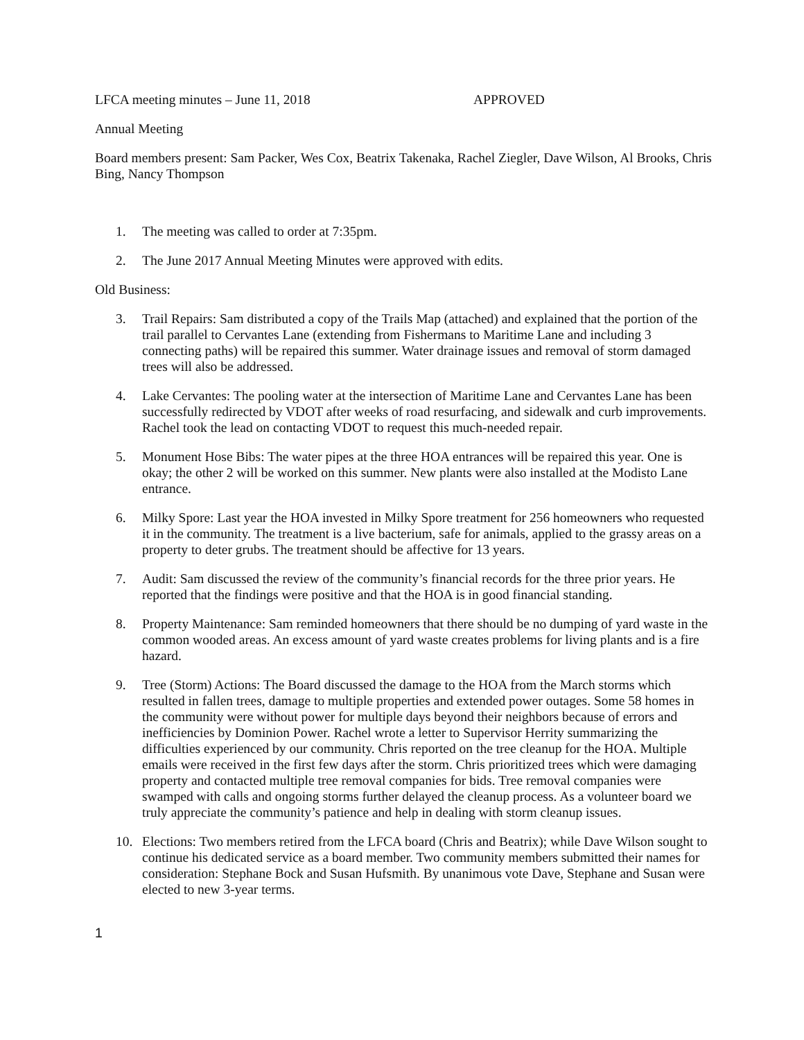LFCA meeting minutes – June 11, 2018 APPROVED
Annual Meeting
Board members present: Sam Packer, Wes Cox, Beatrix Takenaka, Rachel Ziegler, Dave Wilson, Al Brooks, Chris Bing, Nancy Thompson
1. The meeting was called to order at 7:35pm.
2. The June 2017 Annual Meeting Minutes were approved with edits.
Old Business:
3. Trail Repairs: Sam distributed a copy of the Trails Map (attached) and explained that the portion of the trail parallel to Cervantes Lane (extending from Fishermans to Maritime Lane and including 3 connecting paths) will be repaired this summer. Water drainage issues and removal of storm damaged trees will also be addressed.
4. Lake Cervantes: The pooling water at the intersection of Maritime Lane and Cervantes Lane has been successfully redirected by VDOT after weeks of road resurfacing, and sidewalk and curb improvements. Rachel took the lead on contacting VDOT to request this much-needed repair.
5. Monument Hose Bibs: The water pipes at the three HOA entrances will be repaired this year. One is okay; the other 2 will be worked on this summer. New plants were also installed at the Modisto Lane entrance.
6. Milky Spore: Last year the HOA invested in Milky Spore treatment for 256 homeowners who requested it in the community. The treatment is a live bacterium, safe for animals, applied to the grassy areas on a property to deter grubs. The treatment should be affective for 13 years.
7. Audit: Sam discussed the review of the community’s financial records for the three prior years. He reported that the findings were positive and that the HOA is in good financial standing.
8. Property Maintenance: Sam reminded homeowners that there should be no dumping of yard waste in the common wooded areas. An excess amount of yard waste creates problems for living plants and is a fire hazard.
9. Tree (Storm) Actions: The Board discussed the damage to the HOA from the March storms which resulted in fallen trees, damage to multiple properties and extended power outages. Some 58 homes in the community were without power for multiple days beyond their neighbors because of errors and inefficiencies by Dominion Power. Rachel wrote a letter to Supervisor Herrity summarizing the difficulties experienced by our community. Chris reported on the tree cleanup for the HOA. Multiple emails were received in the first few days after the storm. Chris prioritized trees which were damaging property and contacted multiple tree removal companies for bids. Tree removal companies were swamped with calls and ongoing storms further delayed the cleanup process. As a volunteer board we truly appreciate the community’s patience and help in dealing with storm cleanup issues.
10. Elections: Two members retired from the LFCA board (Chris and Beatrix); while Dave Wilson sought to continue his dedicated service as a board member. Two community members submitted their names for consideration: Stephane Bock and Susan Hufsmith. By unanimous vote Dave, Stephane and Susan were elected to new 3-year terms.
1